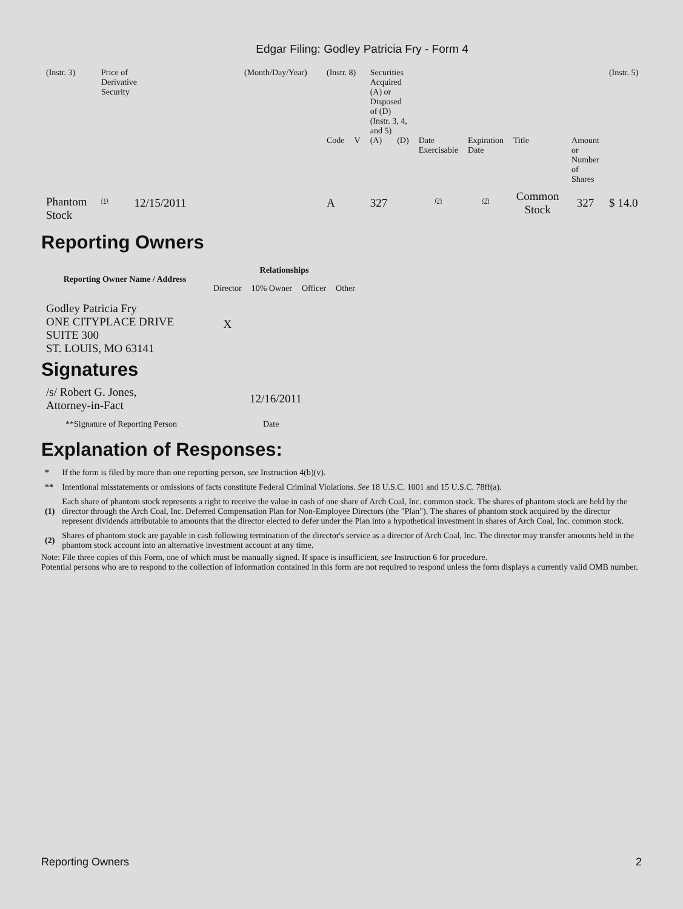Edgar Filing: Godley Patricia Fry - Form 4
| (Instr. 3) | Price of Derivative Security | (Month/Day/Year) | (Instr. 8) | | Securities Acquired (A) or Disposed of (D) (Instr. 3, 4, and 5) | | | | | | (Instr. 5) |
| | | | Code | V | (A) | (D) | Date Exercisable | Expiration Date | Title | Amount or Number of Shares | |
| Phantom Stock | <sup>(1)</sup> 12/15/2011 | | A | | 327 | | <sup>(2)</sup> | <sup>(2)</sup> | Common Stock | 327 | $ 14.0 |
Reporting Owners
| Reporting Owner Name / Address | Relationships | | | |
| --- | --- | --- | --- | --- |
| | Director | 10% Owner | Officer | Other |
| Godley Patricia Fry ONE CITYPLACE DRIVE SUITE 300 ST. LOUIS, MO 63141 | X | | | |
Signatures
| /s/ Robert G. Jones, Attorney-in-Fact | 12/16/2011 |
| **Signature of Reporting Person | Date |
Explanation of Responses:
| * | If the form is filed by more than one reporting person, see Instruction 4(b)(v). |
| ** | Intentional misstatements or omissions of facts constitute Federal Criminal Violations. See 18 U.S.C. 1001 and 15 U.S.C. 78ff(a). |
| (1) | Each share of phantom stock represents a right to receive the value in cash of one share of Arch Coal, Inc. common stock. The shares of phantom stock are held by the director through the Arch Coal, Inc. Deferred Compensation Plan for Non-Employee Directors (the "Plan"). The shares of phantom stock acquired by the director represent dividends attributable to amounts that the director elected to defer under the Plan into a hypothetical investment in shares of Arch Coal, Inc. common stock. |
| (2) | Shares of phantom stock are payable in cash following termination of the director's service as a director of Arch Coal, Inc. The director may transfer amounts held in the phantom stock account into an alternative investment account at any time. |
Note: File three copies of this Form, one of which must be manually signed. If space is insufficient, see Instruction 6 for procedure.
Potential persons who are to respond to the collection of information contained in this form are not required to respond unless the form displays a currently valid OMB number.
Reporting Owners 2